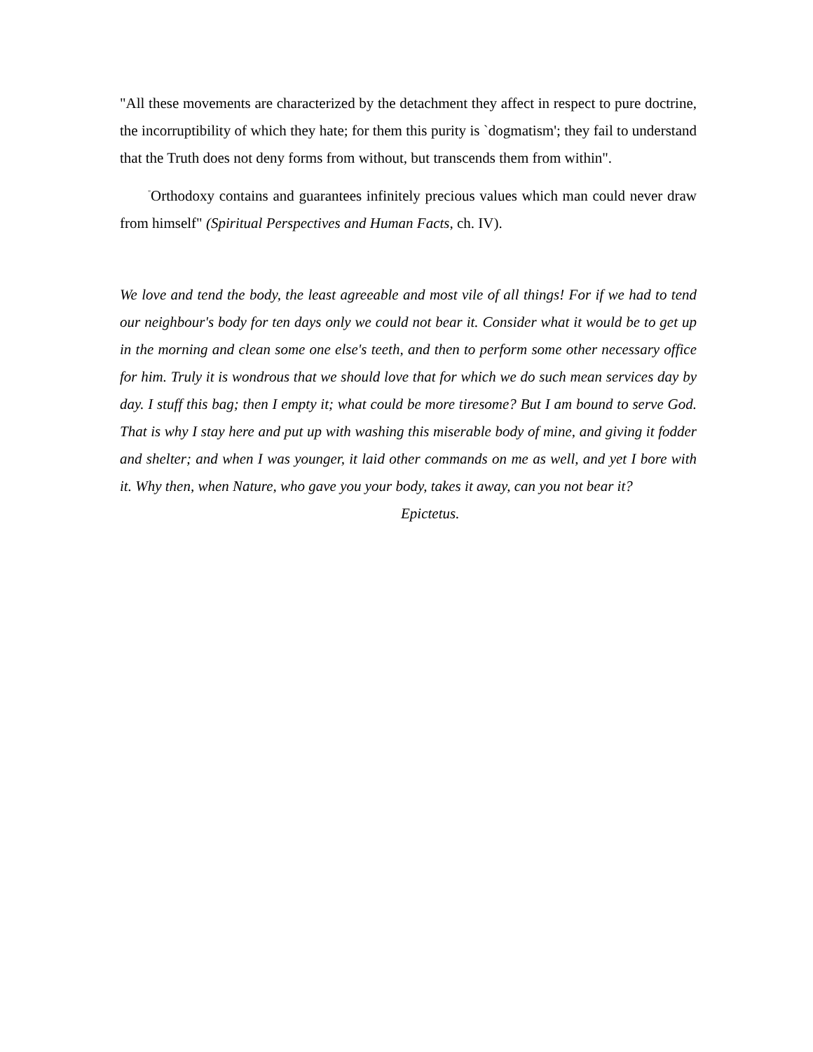"All these movements are characterized by the detachment they affect in respect to pure doctrine, the incorruptibility of which they hate; for them this purity is `dogmatism'; they fail to understand that the Truth does not deny forms from without, but transcends them from within".
<sup>"</sup>Orthodoxy contains and guarantees infinitely precious values which man could never draw from himself" (Spiritual Perspectives and Human Facts, ch. IV).
We love and tend the body, the least agreeable and most vile of all things! For if we had to tend our neighbour's body for ten days only we could not bear it. Consider what it would be to get up in the morning and clean some one else's teeth, and then to perform some other necessary office for him. Truly it is wondrous that we should love that for which we do such mean services day by day. I stuff this bag; then I empty it; what could be more tiresome? But I am bound to serve God. That is why I stay here and put up with washing this miserable body of mine, and giving it fodder and shelter; and when I was younger, it laid other commands on me as well, and yet I bore with it. Why then, when Nature, who gave you your body, takes it away, can you not bear it?
Epictetus.